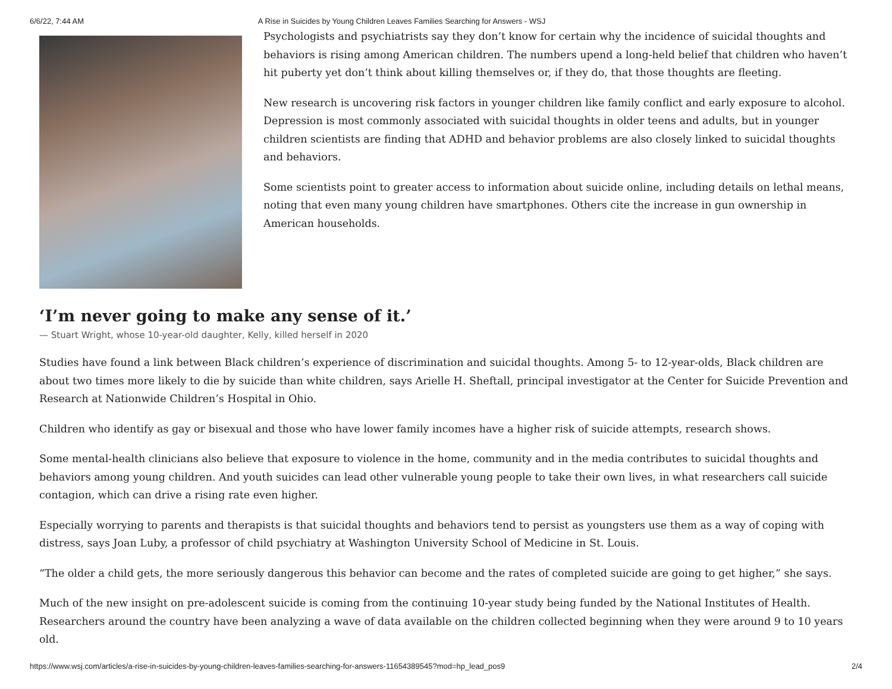6/6/22, 7:44 AM A Rise in Suicides by Young Children Leaves Families Searching for Answers - WSJ
Psychologists and psychiatrists say they don’t know for certain why the incidence of suicidal thoughts and behaviors is rising among American children. The numbers upend a long-held belief that children who haven’t hit puberty yet don’t think about killing themselves or, if they do, that those thoughts are fleeting.
New research is uncovering risk factors in younger children like family conflict and early exposure to alcohol. Depression is most commonly associated with suicidal thoughts in older teens and adults, but in younger children scientists are finding that ADHD and behavior problems are also closely linked to suicidal thoughts and behaviors.
Some scientists point to greater access to information about suicide online, including details on lethal means, noting that even many young children have smartphones. Others cite the increase in gun ownership in American households.
‘I’m never going to make any sense of it.’
— Stuart Wright, whose 10-year-old daughter, Kelly, killed herself in 2020
Studies have found a link between Black children’s experience of discrimination and suicidal thoughts. Among 5- to 12-year-olds, Black children are about two times more likely to die by suicide than white children, says Arielle H. Sheftall, principal investigator at the Center for Suicide Prevention and Research at Nationwide Children’s Hospital in Ohio.
Children who identify as gay or bisexual and those who have lower family incomes have a higher risk of suicide attempts, research shows.
Some mental-health clinicians also believe that exposure to violence in the home, community and in the media contributes to suicidal thoughts and behaviors among young children. And youth suicides can lead other vulnerable young people to take their own lives, in what researchers call suicide contagion, which can drive a rising rate even higher.
Especially worrying to parents and therapists is that suicidal thoughts and behaviors tend to persist as youngsters use them as a way of coping with distress, says Joan Luby, a professor of child psychiatry at Washington University School of Medicine in St. Louis.
“The older a child gets, the more seriously dangerous this behavior can become and the rates of completed suicide are going to get higher,” she says.
Much of the new insight on pre-adolescent suicide is coming from the continuing 10-year study being funded by the National Institutes of Health. Researchers around the country have been analyzing a wave of data available on the children collected beginning when they were around 9 to 10 years old.
https://www.wsj.com/articles/a-rise-in-suicides-by-young-children-leaves-families-searching-for-answers-11654389545?mod=hp_lead_pos9 2/4